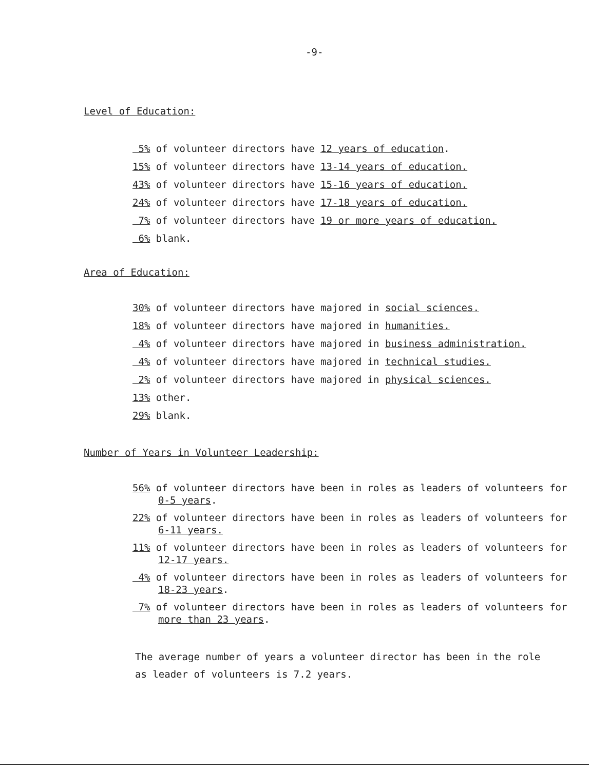-9-
Level of Education:
5% of volunteer directors have 12 years of education.
15% of volunteer directors have 13-14 years of education.
43% of volunteer directors have 15-16 years of education.
24% of volunteer directors have 17-18 years of education.
7% of volunteer directors have 19 or more years of education.
6% blank.
Area of Education:
30% of volunteer directors have majored in social sciences.
18% of volunteer directors have majored in humanities.
4% of volunteer directors have majored in business administration.
4% of volunteer directors have majored in technical studies.
2% of volunteer directors have majored in physical sciences.
13% other.
29% blank.
Number of Years in Volunteer Leadership:
56% of volunteer directors have been in roles as leaders of volunteers for
0-5 years.
22% of volunteer directors have been in roles as leaders of volunteers for
6-11 years.
11% of volunteer directors have been in roles as leaders of volunteers for
12-17 years.
4% of volunteer directors have been in roles as leaders of volunteers for
18-23 years.
7% of volunteer directors have been in roles as leaders of volunteers for
more than 23 years.
The average number of years a volunteer director has been in the role
as leader of volunteers is 7.2 years.